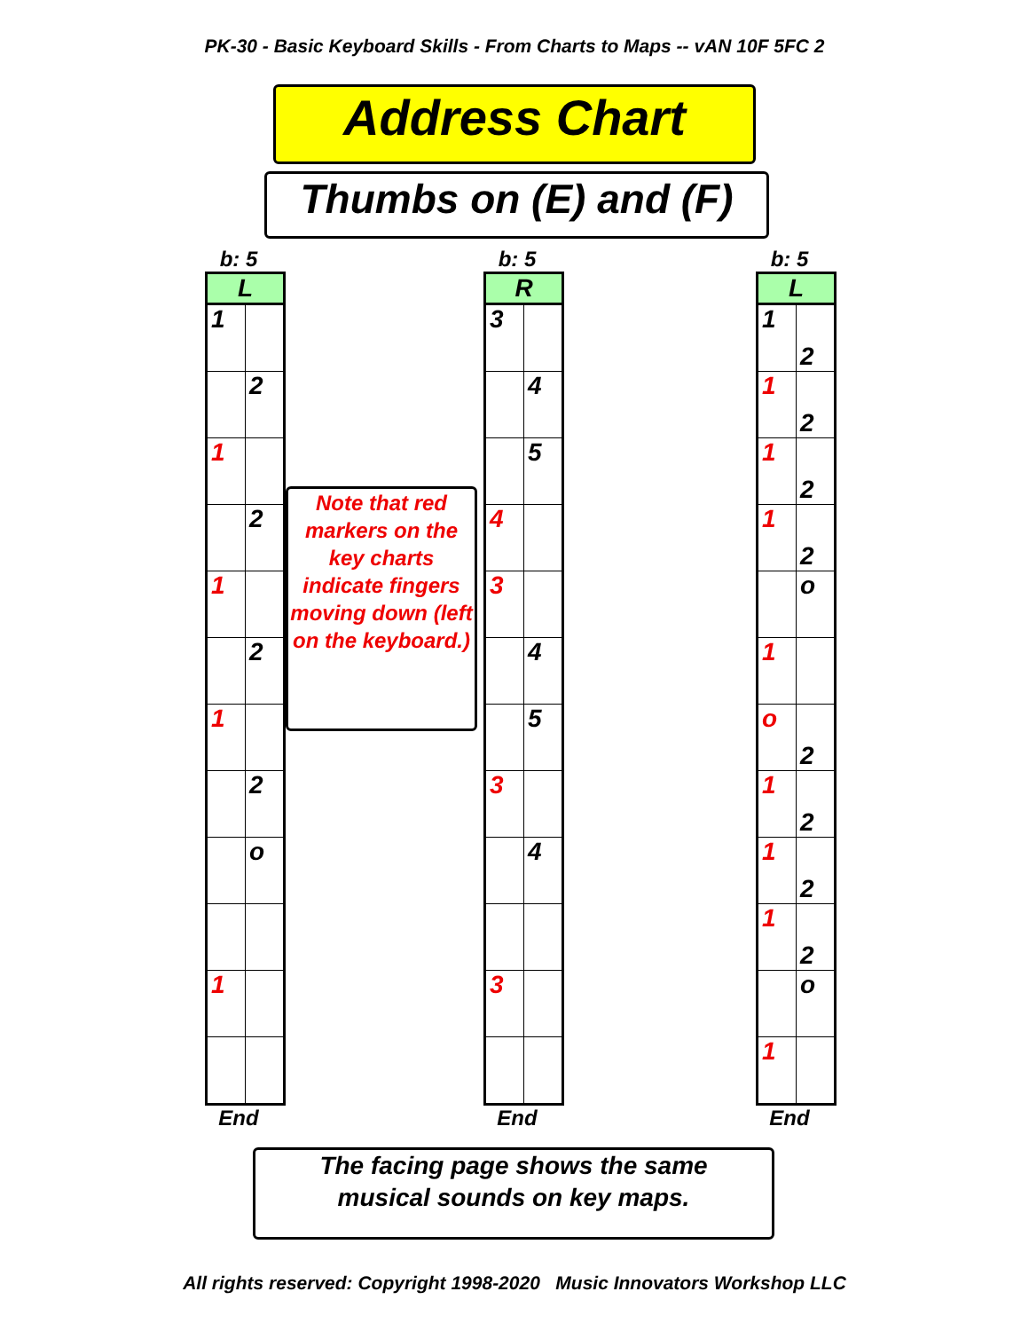PK-30 - Basic Keyboard Skills - From Charts to Maps -- vAN 10F 5FC 2
Address Chart
Thumbs on (E) and (F)
b: 5
| L | |
| 1 | |
| | 2 |
| 1 | |
| | 2 |
| 1 | |
| | 2 |
| 1 | |
| | 2 |
| | o |
| 1 | |
End
Note that red markers on the key charts indicate fingers moving down (left on the keyboard.)
b: 5
| R | |
| 3 | |
| | 4 |
| | 5 |
| 4 | |
| 3 | |
| | 4 |
| | 5 |
| 3 | |
| | 4 |
| 3 | |
End
b: 5
| L | |
| 1 | 2 |
| 1 | 2 |
| 1 | 2 |
| 1 | 2 |
| | o |
| 1 | |
| o | 2 |
| 1 | 2 |
| 1 | 2 |
| 1 | 2 |
| | o |
| 1 | |
End
The facing page shows the same
musical sounds on key maps.
All rights reserved: Copyright 1998-2020 Music Innovators Workshop LLC